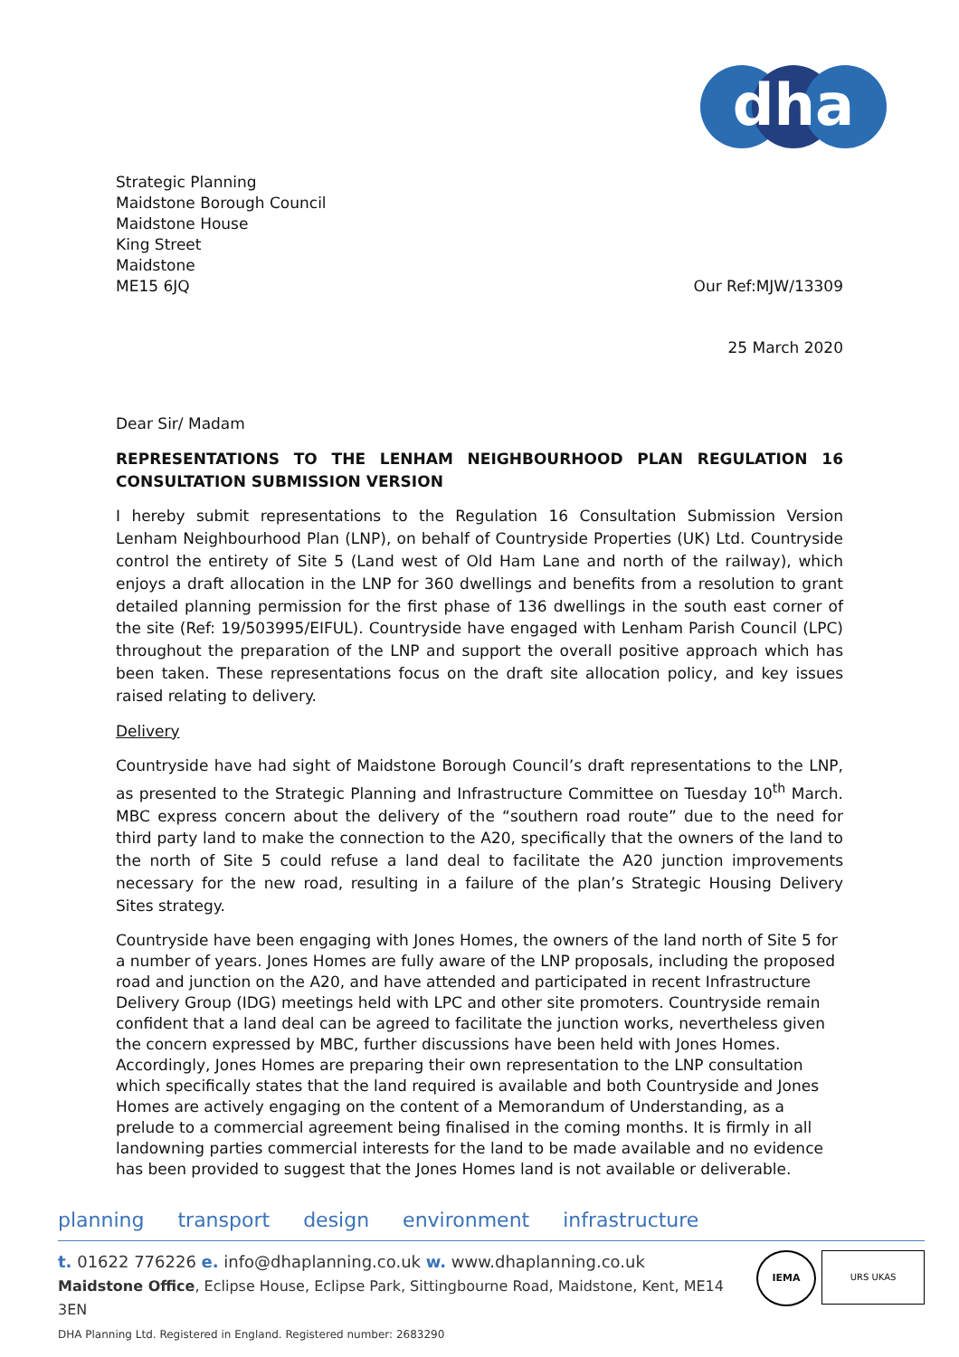dha
Strategic Planning
Maidstone Borough Council
Maidstone House
King Street
Maidstone
ME15 6JQ Our Ref:MJW/13309
25 March 2020
Dear Sir/ Madam
REPRESENTATIONS TO THE LENHAM NEIGHBOURHOOD PLAN REGULATION 16 CONSULTATION SUBMISSION VERSION
I hereby submit representations to the Regulation 16 Consultation Submission Version Lenham Neighbourhood Plan (LNP), on behalf of Countryside Properties (UK) Ltd. Countryside control the entirety of Site 5 (Land west of Old Ham Lane and north of the railway), which enjoys a draft allocation in the LNP for 360 dwellings and benefits from a resolution to grant detailed planning permission for the first phase of 136 dwellings in the south east corner of the site (Ref: 19/503995/EIFUL). Countryside have engaged with Lenham Parish Council (LPC) throughout the preparation of the LNP and support the overall positive approach which has been taken. These representations focus on the draft site allocation policy, and key issues raised relating to delivery.
Delivery
Countryside have had sight of Maidstone Borough Council’s draft representations to the LNP, as presented to the Strategic Planning and Infrastructure Committee on Tuesday 10<sup>th</sup> March. MBC express concern about the delivery of the “southern road route” due to the need for third party land to make the connection to the A20, specifically that the owners of the land to the north of Site 5 could refuse a land deal to facilitate the A20 junction improvements necessary for the new road, resulting in a failure of the plan’s Strategic Housing Delivery Sites strategy.
Countryside have been engaging with Jones Homes, the owners of the land north of Site 5 for a number of years. Jones Homes are fully aware of the LNP proposals, including the proposed road and junction on the A20, and have attended and participated in recent Infrastructure Delivery Group (IDG) meetings held with LPC and other site promoters. Countryside remain confident that a land deal can be agreed to facilitate the junction works, nevertheless given the concern expressed by MBC, further discussions have been held with Jones Homes. Accordingly, Jones Homes are preparing their own representation to the LNP consultation which specifically states that the land required is available and both Countryside and Jones Homes are actively engaging on the content of a Memorandum of Understanding, as a prelude to a commercial agreement being finalised in the coming months. It is firmly in all landowning parties commercial interests for the land to be made available and no evidence has been provided to suggest that the Jones Homes land is not available or deliverable.
planning transport design environment infrastructure
t. 01622 776226 e. info@dhaplanning.co.uk w. www.dhaplanning.co.uk
Maidstone Office, Eclipse House, Eclipse Park, Sittingbourne Road, Maidstone, Kent, ME14 3EN
DHA Planning Ltd. Registered in England. Registered number: 2683290
IEMA URS UKAS